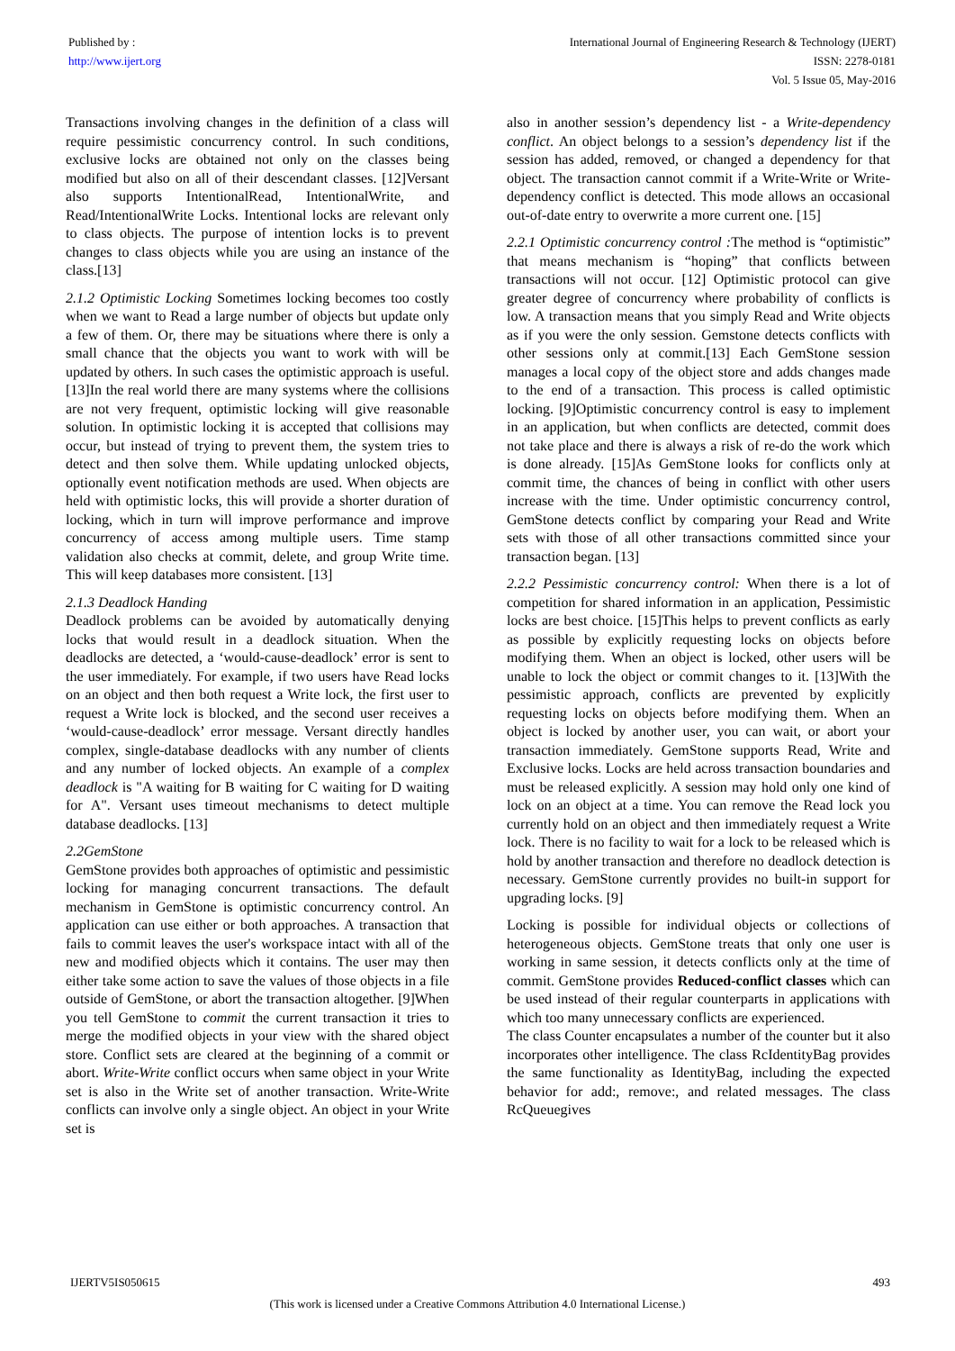Published by :
http://www.ijert.org
International Journal of Engineering Research & Technology (IJERT)
ISSN: 2278-0181
Vol. 5 Issue 05, May-2016
Transactions involving changes in the definition of a class will require pessimistic concurrency control. In such conditions, exclusive locks are obtained not only on the classes being modified but also on all of their descendant classes. [12]Versant also supports IntentionalRead, IntentionalWrite, and Read/IntentionalWrite Locks. Intentional locks are relevant only to class objects. The purpose of intention locks is to prevent changes to class objects while you are using an instance of the class.[13]
2.1.2 Optimistic Locking Sometimes locking becomes too costly when we want to Read a large number of objects but update only a few of them. Or, there may be situations where there is only a small chance that the objects you want to work with will be updated by others. In such cases the optimistic approach is useful.[13]In the real world there are many systems where the collisions are not very frequent, optimistic locking will give reasonable solution. In optimistic locking it is accepted that collisions may occur, but instead of trying to prevent them, the system tries to detect and then solve them. While updating unlocked objects, optionally event notification methods are used. When objects are held with optimistic locks, this will provide a shorter duration of locking, which in turn will improve performance and improve concurrency of access among multiple users. Time stamp validation also checks at commit, delete, and group Write time. This will keep databases more consistent. [13]
2.1.3 Deadlock Handing
Deadlock problems can be avoided by automatically denying locks that would result in a deadlock situation. When the deadlocks are detected, a ‘would-cause-deadlock’ error is sent to the user immediately. For example, if two users have Read locks on an object and then both request a Write lock, the first user to request a Write lock is blocked, and the second user receives a ‘would-cause-deadlock’ error message. Versant directly handles complex, single-database deadlocks with any number of clients and any number of locked objects. An example of a complex deadlock is "A waiting for B waiting for C waiting for D waiting for A". Versant uses timeout mechanisms to detect multiple database deadlocks. [13]
2.2GemStone
GemStone provides both approaches of optimistic and pessimistic locking for managing concurrent transactions. The default mechanism in GemStone is optimistic concurrency control. An application can use either or both approaches. A transaction that fails to commit leaves the user's workspace intact with all of the new and modified objects which it contains. The user may then either take some action to save the values of those objects in a file outside of GemStone, or abort the transaction altogether. [9]When you tell GemStone to commit the current transaction it tries to merge the modified objects in your view with the shared object store. Conflict sets are cleared at the beginning of a commit or abort. Write-Write conflict occurs when same object in your Write set is also in the Write set of another transaction. Write-Write conflicts can involve only a single object. An object in your Write set is
also in another session’s dependency list - a Write-dependency conflict. An object belongs to a session’s dependency list if the session has added, removed, or changed a dependency for that object. The transaction cannot commit if a Write-Write or Write-dependency conflict is detected. This mode allows an occasional out-of-date entry to overwrite a more current one. [15]
2.2.1 Optimistic concurrency control : The method is “optimistic” that means mechanism is “hoping” that conflicts between transactions will not occur. [12] Optimistic protocol can give greater degree of concurrency where probability of conflicts is low. A transaction means that you simply Read and Write objects as if you were the only session. Gemstone detects conflicts with other sessions only at commit.[13] Each GemStone session manages a local copy of the object store and adds changes made to the end of a transaction. This process is called optimistic locking. [9]Optimistic concurrency control is easy to implement in an application, but when conflicts are detected, commit does not take place and there is always a risk of re-do the work which is done already. [15]As GemStone looks for conflicts only at commit time, the chances of being in conflict with other users increase with the time. Under optimistic concurrency control, GemStone detects conflict by comparing your Read and Write sets with those of all other transactions committed since your transaction began. [13]
2.2.2 Pessimistic concurrency control: When there is a lot of competition for shared information in an application, Pessimistic locks are best choice. [15]This helps to prevent conflicts as early as possible by explicitly requesting locks on objects before modifying them. When an object is locked, other users will be unable to lock the object or commit changes to it. [13]With the pessimistic approach, conflicts are prevented by explicitly requesting locks on objects before modifying them. When an object is locked by another user, you can wait, or abort your transaction immediately. GemStone supports Read, Write and Exclusive locks. Locks are held across transaction boundaries and must be released explicitly. A session may hold only one kind of lock on an object at a time. You can remove the Read lock you currently hold on an object and then immediately request a Write lock. There is no facility to wait for a lock to be released which is hold by another transaction and therefore no deadlock detection is necessary. GemStone currently provides no built-in support for upgrading locks. [9]
Locking is possible for individual objects or collections of heterogeneous objects. GemStone treats that only one user is working in same session, it detects conflicts only at the time of commit. GemStone provides Reduced-conflict classes which can be used instead of their regular counterparts in applications with which too many unnecessary conflicts are experienced.
The class Counter encapsulates a number of the counter but it also incorporates other intelligence. The class RcIdentityBag provides the same functionality as IdentityBag, including the expected behavior for add:, remove:, and related messages. The class RcQueuegives
IJERTV5IS050615 493
(This work is licensed under a Creative Commons Attribution 4.0 International License.)